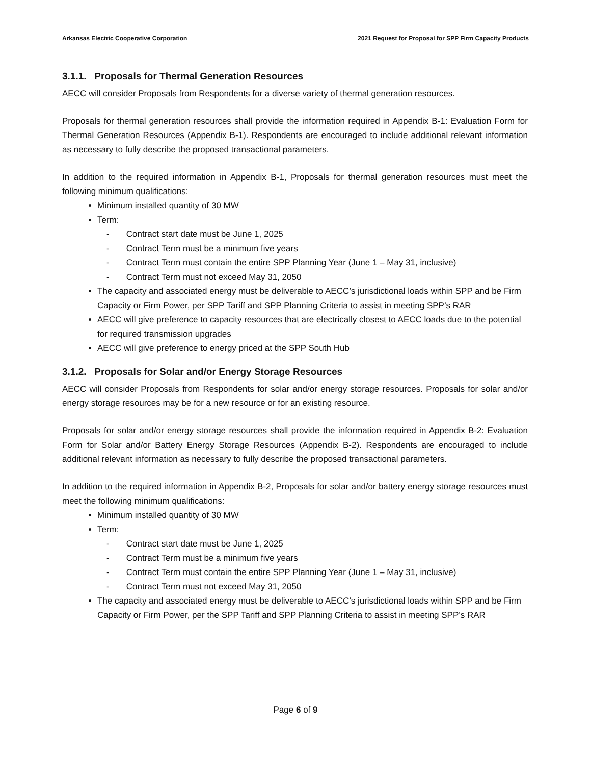Arkansas Electric Cooperative Corporation 2021 Request for Proposal for SPP Firm Capacity Products
3.1.1. Proposals for Thermal Generation Resources
AECC will consider Proposals from Respondents for a diverse variety of thermal generation resources.
Proposals for thermal generation resources shall provide the information required in Appendix B-1: Evaluation Form for Thermal Generation Resources (Appendix B-1). Respondents are encouraged to include additional relevant information as necessary to fully describe the proposed transactional parameters.
In addition to the required information in Appendix B-1, Proposals for thermal generation resources must meet the following minimum qualifications:
Minimum installed quantity of 30 MW
Term:
- Contract start date must be June 1, 2025
- Contract Term must be a minimum five years
- Contract Term must contain the entire SPP Planning Year (June 1 – May 31, inclusive)
- Contract Term must not exceed May 31, 2050
The capacity and associated energy must be deliverable to AECC’s jurisdictional loads within SPP and be Firm Capacity or Firm Power, per SPP Tariff and SPP Planning Criteria to assist in meeting SPP’s RAR
AECC will give preference to capacity resources that are electrically closest to AECC loads due to the potential for required transmission upgrades
AECC will give preference to energy priced at the SPP South Hub
3.1.2. Proposals for Solar and/or Energy Storage Resources
AECC will consider Proposals from Respondents for solar and/or energy storage resources. Proposals for solar and/or energy storage resources may be for a new resource or for an existing resource.
Proposals for solar and/or energy storage resources shall provide the information required in Appendix B-2: Evaluation Form for Solar and/or Battery Energy Storage Resources (Appendix B-2). Respondents are encouraged to include additional relevant information as necessary to fully describe the proposed transactional parameters.
In addition to the required information in Appendix B-2, Proposals for solar and/or battery energy storage resources must meet the following minimum qualifications:
Minimum installed quantity of 30 MW
Term:
- Contract start date must be June 1, 2025
- Contract Term must be a minimum five years
- Contract Term must contain the entire SPP Planning Year (June 1 – May 31, inclusive)
- Contract Term must not exceed May 31, 2050
The capacity and associated energy must be deliverable to AECC’s jurisdictional loads within SPP and be Firm Capacity or Firm Power, per the SPP Tariff and SPP Planning Criteria to assist in meeting SPP’s RAR
Page 6 of 9